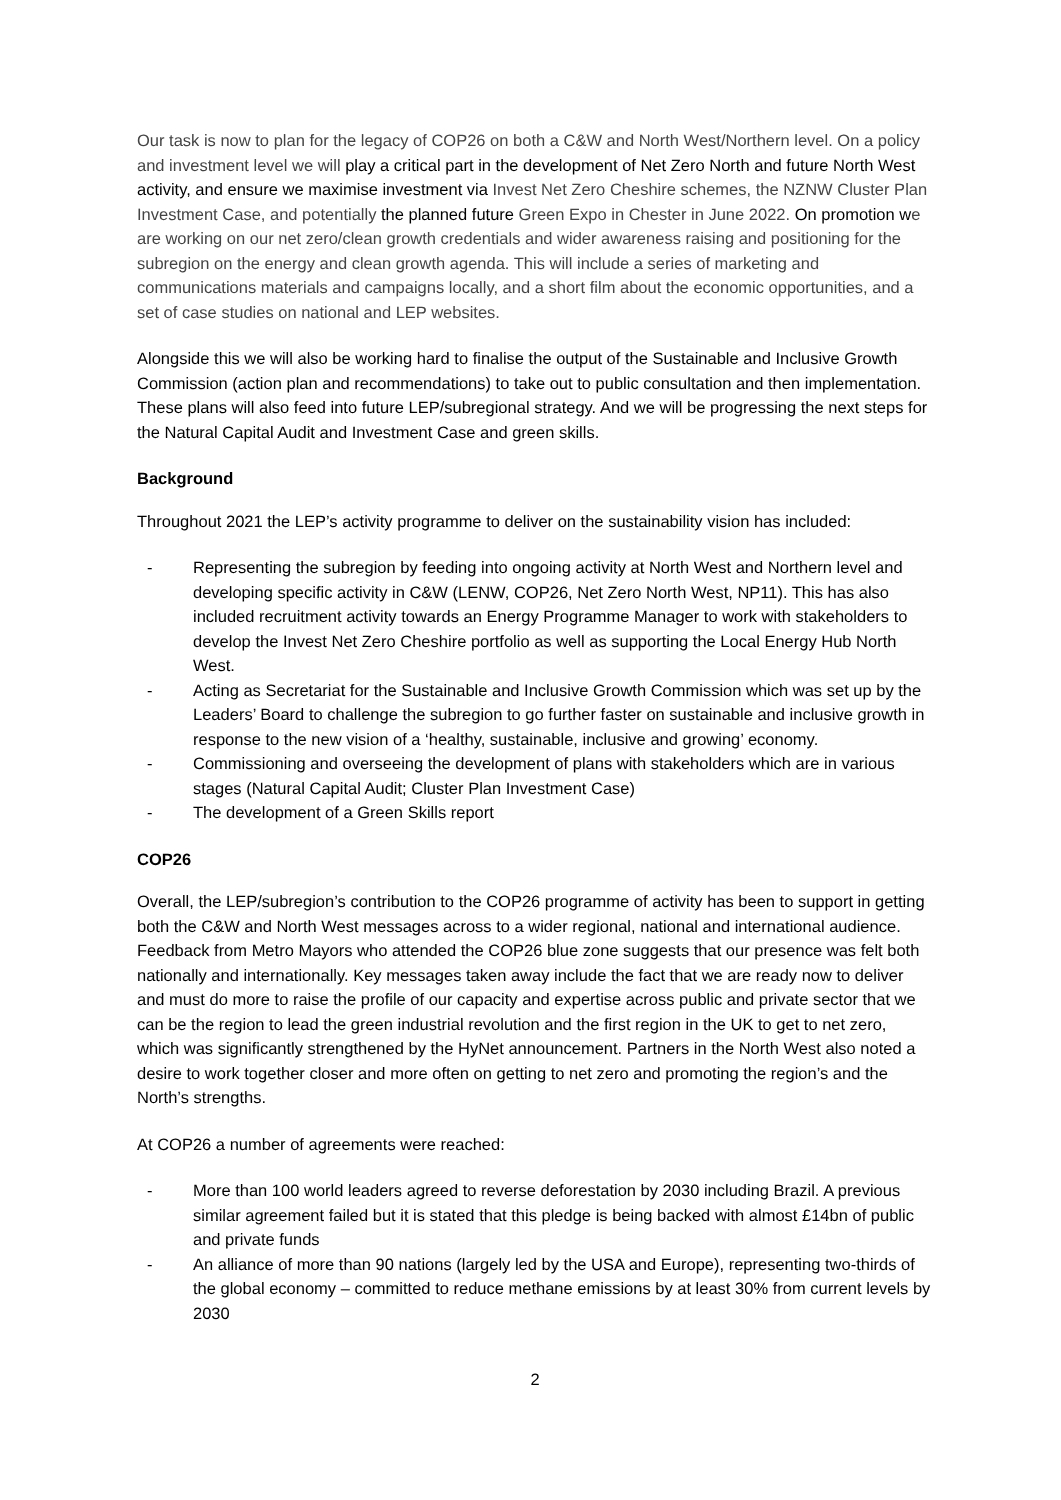Our task is now to plan for the legacy of COP26 on both a C&W and North West/Northern level. On a policy and investment level we will play a critical part in the development of Net Zero North and future North West activity, and ensure we maximise investment via Invest Net Zero Cheshire schemes, the NZNW Cluster Plan Investment Case, and potentially the planned future Green Expo in Chester in June 2022. On promotion we are working on our net zero/clean growth credentials and wider awareness raising and positioning for the subregion on the energy and clean growth agenda. This will include a series of marketing and communications materials and campaigns locally, and a short film about the economic opportunities, and a set of case studies on national and LEP websites.
Alongside this we will also be working hard to finalise the output of the Sustainable and Inclusive Growth Commission (action plan and recommendations) to take out to public consultation and then implementation. These plans will also feed into future LEP/subregional strategy. And we will be progressing the next steps for the Natural Capital Audit and Investment Case and green skills.
Background
Throughout 2021 the LEP’s activity programme to deliver on the sustainability vision has included:
- Representing the subregion by feeding into ongoing activity at North West and Northern level and developing specific activity in C&W (LENW, COP26, Net Zero North West, NP11). This has also included recruitment activity towards an Energy Programme Manager to work with stakeholders to develop the Invest Net Zero Cheshire portfolio as well as supporting the Local Energy Hub North West.
- Acting as Secretariat for the Sustainable and Inclusive Growth Commission which was set up by the Leaders’ Board to challenge the subregion to go further faster on sustainable and inclusive growth in response to the new vision of a ‘healthy, sustainable, inclusive and growing’ economy.
- Commissioning and overseeing the development of plans with stakeholders which are in various stages (Natural Capital Audit; Cluster Plan Investment Case)
- The development of a Green Skills report
COP26
Overall, the LEP/subregion’s contribution to the COP26 programme of activity has been to support in getting both the C&W and North West messages across to a wider regional, national and international audience. Feedback from Metro Mayors who attended the COP26 blue zone suggests that our presence was felt both nationally and internationally. Key messages taken away include the fact that we are ready now to deliver and must do more to raise the profile of our capacity and expertise across public and private sector that we can be the region to lead the green industrial revolution and the first region in the UK to get to net zero, which was significantly strengthened by the HyNet announcement. Partners in the North West also noted a desire to work together closer and more often on getting to net zero and promoting the region’s and the North’s strengths.
At COP26 a number of agreements were reached:
- More than 100 world leaders agreed to reverse deforestation by 2030 including Brazil. A previous similar agreement failed but it is stated that this pledge is being backed with almost £14bn of public and private funds
- An alliance of more than 90 nations (largely led by the USA and Europe), representing two-thirds of the global economy – committed to reduce methane emissions by at least 30% from current levels by 2030
2